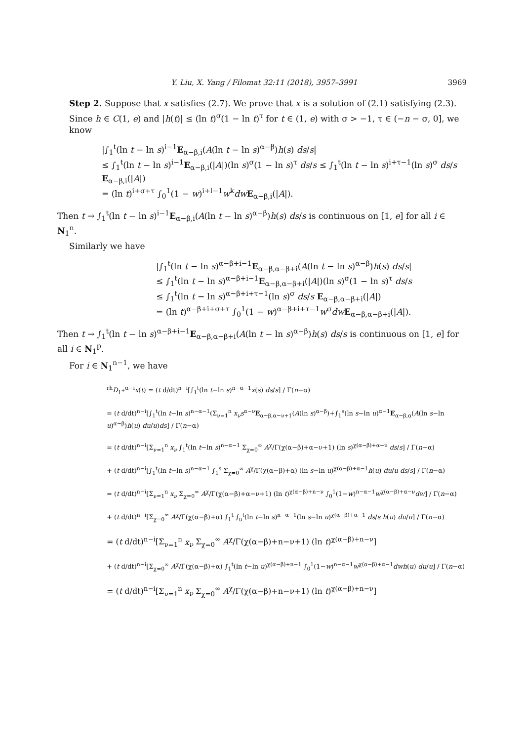Y. Liu, X. Yang / Filomat 32:11 (2018), 3957–3991 3969
Step 2. Suppose that x satisfies (2.7). We prove that x is a solution of (2.1) satisfying (2.3).
Since h ∈ C(1, e) and |h(t)| ≤ (ln t)<sup>σ</sup>(1 − ln t)<sup>τ</sup> for t ∈ (1, e) with σ > −1, τ ∈ (−n − σ, 0], we know
|∫<sub>1</sub><sup>t</sup>(ln t − ln s)<sup>i−1</sup>E<sub>α−β,i</sub>(A(ln t − ln s)<sup>α−β</sup>)h(s) ds/s|
≤ ∫<sub>1</sub><sup>t</sup>(ln t − ln s)<sup>i−1</sup>E<sub>α−β,i</sub>(|A|)(ln s)<sup>σ</sup>(1 − ln s)<sup>τ</sup> ds/s ≤ ∫<sub>1</sub><sup>t</sup>(ln t − ln s)<sup>i+τ−1</sup>(ln s)<sup>σ</sup> ds/s E<sub>α−β,i</sub>(|A|)
= (ln t)<sup>i+σ+τ</sup> ∫<sub>0</sub><sup>1</sup>(1 − w)<sup>i+l−1</sup>w<sup>k</sup>dw E<sub>α−β,i</sub>(|A|).
Then t → ∫<sub>1</sub><sup>t</sup>(ln t − ln s)<sup>i−1</sup>E<sub>α−β,i</sub>(A(ln t − ln s)<sup>α−β</sup>)h(s) ds/s is continuous on [1, e] for all i ∈ N<sub>1</sub><sup>n</sup>.
Similarly we have
|∫<sub>1</sub><sup>t</sup>(ln t − ln s)<sup>α−β+i−1</sup>E<sub>α−β,α−β+i</sub>(A(ln t − ln s)<sup>α−β</sup>)h(s) ds/s|
≤ ∫<sub>1</sub><sup>t</sup>(ln t − ln s)<sup>α−β+i−1</sup>E<sub>α−β,α−β+i</sub>(|A|)(ln s)<sup>σ</sup>(1 − ln s)<sup>τ</sup> ds/s
≤ ∫<sub>1</sub><sup>t</sup>(ln t − ln s)<sup>α−β+i+τ−1</sup>(ln s)<sup>σ</sup> ds/s E<sub>α−β,α−β+i</sub>(|A|)
= (ln t)<sup>α−β+i+σ+τ</sup> ∫<sub>0</sub><sup>1</sup>(1 − w)<sup>α−β+i+τ−1</sup>w<sup>σ</sup>dw E<sub>α−β,α−β+i</sub>(|A|).
Then t → ∫<sub>1</sub><sup>t</sup>(ln t − ln s)<sup>α−β+i−1</sup>E<sub>α−β,α−β+i</sub>(A(ln t − ln s)<sup>α−β</sup>)h(s) ds/s is continuous on [1, e] for all i ∈ N<sub>1</sub><sup>p</sup>.
For i ∈ N<sub>1</sub><sup>n−1</sup>, we have
<sup>rh</sup>D<sub>1<sup>+</sup></sub><sup>α−i</sup>x(t) = (t d/dt)<sup>n−i</sup>[∫<sub>1</sub><sup>t</sup>(ln t−ln s)<sup>n−α−1</sup>x(s) ds/s] / Γ(n−α)
= (t d/dt)<sup>n−i</sup>[∫<sub>1</sub><sup>t</sup>(ln t−ln s)<sup>n−α−1</sup>(Σ<sub>ν=1</sub><sup>n</sup> x<sub>ν</sub>s<sup>α−ν</sup>E<sub>α−β,α−ν+1</sub>(A(ln s)<sup>α−β</sup>)+∫<sub>1</sub><sup>s</sup>(ln s−ln u)<sup>α−1</sup>E<sub>α−β,α</sub>(A(ln s−ln u)<sup>α−β</sup>)h(u) du/u)ds] / Γ(n−α)
= (t d/dt)<sup>n−i</sup>[Σ<sub>ν=1</sub><sup>n</sup> x<sub>ν</sub> ∫<sub>1</sub><sup>t</sup>(ln t−ln s)<sup>n−α−1</sup> Σ<sub>χ=0</sub><sup>∞</sup> A<sup>χ</sup>/Γ(χ(α−β)+α−ν+1) (ln s)<sup>χ(α−β)+α−ν</sup> ds/s] / Γ(n−α)
+ (t d/dt)<sup>n−i</sup>[∫<sub>1</sub><sup>t</sup>(ln t−ln s)<sup>n−α−1</sup> ∫<sub>1</sub><sup>s</sup> Σ<sub>χ=0</sub><sup>∞</sup> A<sup>χ</sup>/Γ(χ(α−β)+α) (ln s−ln u)<sup>χ(α−β)+α−1</sup>h(u) du/u ds/s] / Γ(n−α)
= (t d/dt)<sup>n−i</sup>[Σ<sub>ν=1</sub><sup>n</sup> x<sub>ν</sub> Σ<sub>χ=0</sub><sup>∞</sup> A<sup>χ</sup>/Γ(χ(α−β)+α−ν+1) (ln t)<sup>χ(α−β)+n−ν</sup> ∫<sub>0</sub><sup>1</sup>(1−w)<sup>n−α−1</sup>w<sup>χ(α−β)+α−ν</sup>dw] / Γ(n−α)
+ (t d/dt)<sup>n−i</sup>[Σ<sub>χ=0</sub><sup>∞</sup> A<sup>χ</sup>/Γ(χ(α−β)+α) ∫<sub>1</sub><sup>t</sup> ∫<sub>u</sub><sup>t</sup>(ln t−ln s)<sup>n−α−1</sup>(ln s−ln u)<sup>χ(α−β)+α−1</sup> ds/s h(u) du/u] / Γ(n−α)
= (t d/dt)<sup>n−i</sup>[Σ<sub>ν=1</sub><sup>n</sup> x<sub>ν</sub> Σ<sub>χ=0</sub><sup>∞</sup> A<sup>χ</sup>/Γ(χ(α−β)+n−ν+1) (ln t)<sup>χ(α−β)+n−ν</sup>]
+ (t d/dt)<sup>n−i</sup>[Σ<sub>χ=0</sub><sup>∞</sup> A<sup>χ</sup>/Γ(χ(α−β)+α) ∫<sub>1</sub><sup>t</sup>(ln t−ln u)<sup>χ(α−β)+n−1</sup> ∫<sub>0</sub><sup>1</sup>(1−w)<sup>n−α−1</sup>w<sup>χ(α−β)+α−1</sup>dwh(u) du/u] / Γ(n−α)
= (t d/dt)<sup>n−i</sup>[Σ<sub>ν=1</sub><sup>n</sup> x<sub>ν</sub> Σ<sub>χ=0</sub><sup>∞</sup> A<sup>χ</sup>/Γ(χ(α−β)+n−ν+1) (ln t)<sup>χ(α−β)+n−ν</sup>]